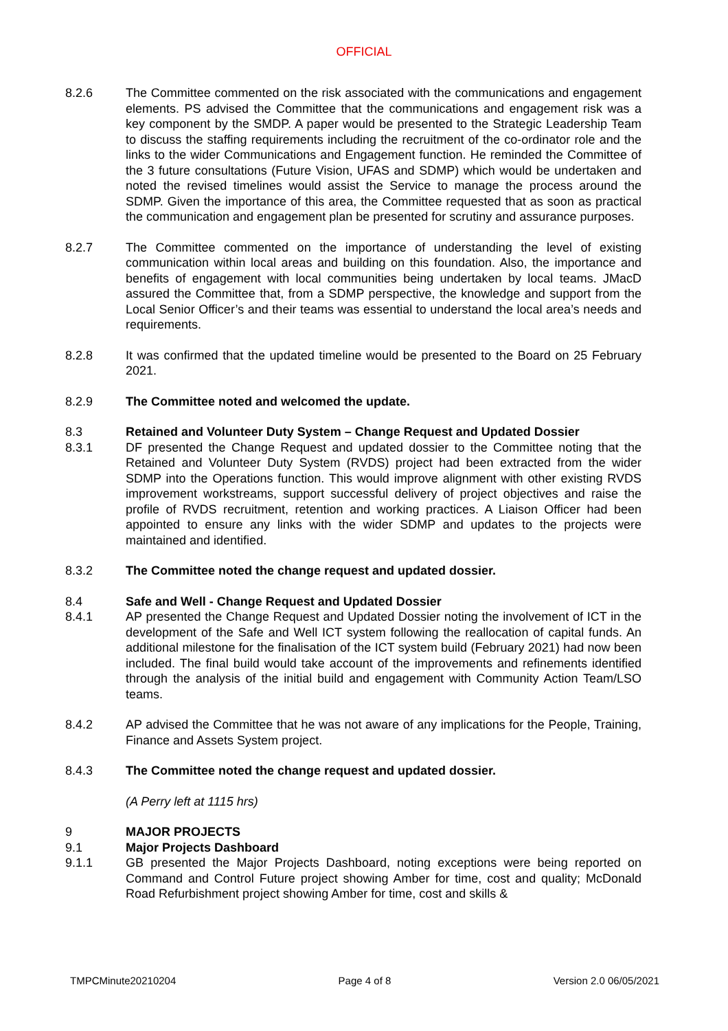OFFICIAL
8.2.6 The Committee commented on the risk associated with the communications and engagement elements. PS advised the Committee that the communications and engagement risk was a key component by the SMDP. A paper would be presented to the Strategic Leadership Team to discuss the staffing requirements including the recruitment of the co-ordinator role and the links to the wider Communications and Engagement function. He reminded the Committee of the 3 future consultations (Future Vision, UFAS and SDMP) which would be undertaken and noted the revised timelines would assist the Service to manage the process around the SDMP. Given the importance of this area, the Committee requested that as soon as practical the communication and engagement plan be presented for scrutiny and assurance purposes.
8.2.7 The Committee commented on the importance of understanding the level of existing communication within local areas and building on this foundation. Also, the importance and benefits of engagement with local communities being undertaken by local teams. JMacD assured the Committee that, from a SDMP perspective, the knowledge and support from the Local Senior Officer’s and their teams was essential to understand the local area’s needs and requirements.
8.2.8 It was confirmed that the updated timeline would be presented to the Board on 25 February 2021.
8.2.9 The Committee noted and welcomed the update.
8.3 Retained and Volunteer Duty System – Change Request and Updated Dossier
8.3.1 DF presented the Change Request and updated dossier to the Committee noting that the Retained and Volunteer Duty System (RVDS) project had been extracted from the wider SDMP into the Operations function. This would improve alignment with other existing RVDS improvement workstreams, support successful delivery of project objectives and raise the profile of RVDS recruitment, retention and working practices. A Liaison Officer had been appointed to ensure any links with the wider SDMP and updates to the projects were maintained and identified.
8.3.2 The Committee noted the change request and updated dossier.
8.4 Safe and Well - Change Request and Updated Dossier
8.4.1 AP presented the Change Request and Updated Dossier noting the involvement of ICT in the development of the Safe and Well ICT system following the reallocation of capital funds. An additional milestone for the finalisation of the ICT system build (February 2021) had now been included. The final build would take account of the improvements and refinements identified through the analysis of the initial build and engagement with Community Action Team/LSO teams.
8.4.2 AP advised the Committee that he was not aware of any implications for the People, Training, Finance and Assets System project.
8.4.3 The Committee noted the change request and updated dossier.
(A Perry left at 1115 hrs)
9 MAJOR PROJECTS
9.1 Major Projects Dashboard
9.1.1 GB presented the Major Projects Dashboard, noting exceptions were being reported on Command and Control Future project showing Amber for time, cost and quality; McDonald Road Refurbishment project showing Amber for time, cost and skills &
TMPCMinute20210204 Page 4 of 8 Version 2.0 06/05/2021